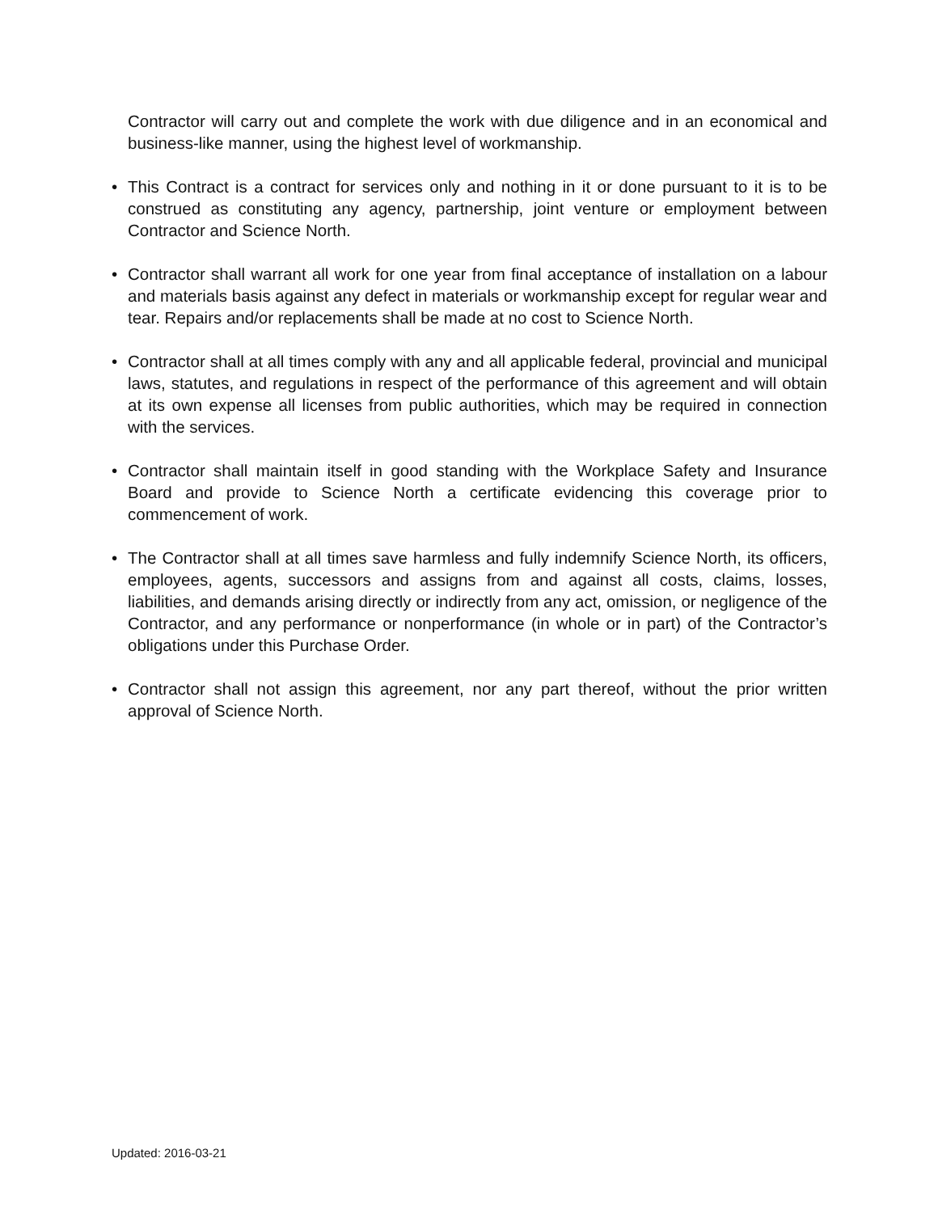Contractor will carry out and complete the work with due diligence and in an economical and business-like manner, using the highest level of workmanship.
• This Contract is a contract for services only and nothing in it or done pursuant to it is to be construed as constituting any agency, partnership, joint venture or employment between Contractor and Science North.
• Contractor shall warrant all work for one year from final acceptance of installation on a labour and materials basis against any defect in materials or workmanship except for regular wear and tear. Repairs and/or replacements shall be made at no cost to Science North.
• Contractor shall at all times comply with any and all applicable federal, provincial and municipal laws, statutes, and regulations in respect of the performance of this agreement and will obtain at its own expense all licenses from public authorities, which may be required in connection with the services.
• Contractor shall maintain itself in good standing with the Workplace Safety and Insurance Board and provide to Science North a certificate evidencing this coverage prior to commencement of work.
• The Contractor shall at all times save harmless and fully indemnify Science North, its officers, employees, agents, successors and assigns from and against all costs, claims, losses, liabilities, and demands arising directly or indirectly from any act, omission, or negligence of the Contractor, and any performance or nonperformance (in whole or in part) of the Contractor’s obligations under this Purchase Order.
• Contractor shall not assign this agreement, nor any part thereof, without the prior written approval of Science North.
Updated: 2016-03-21